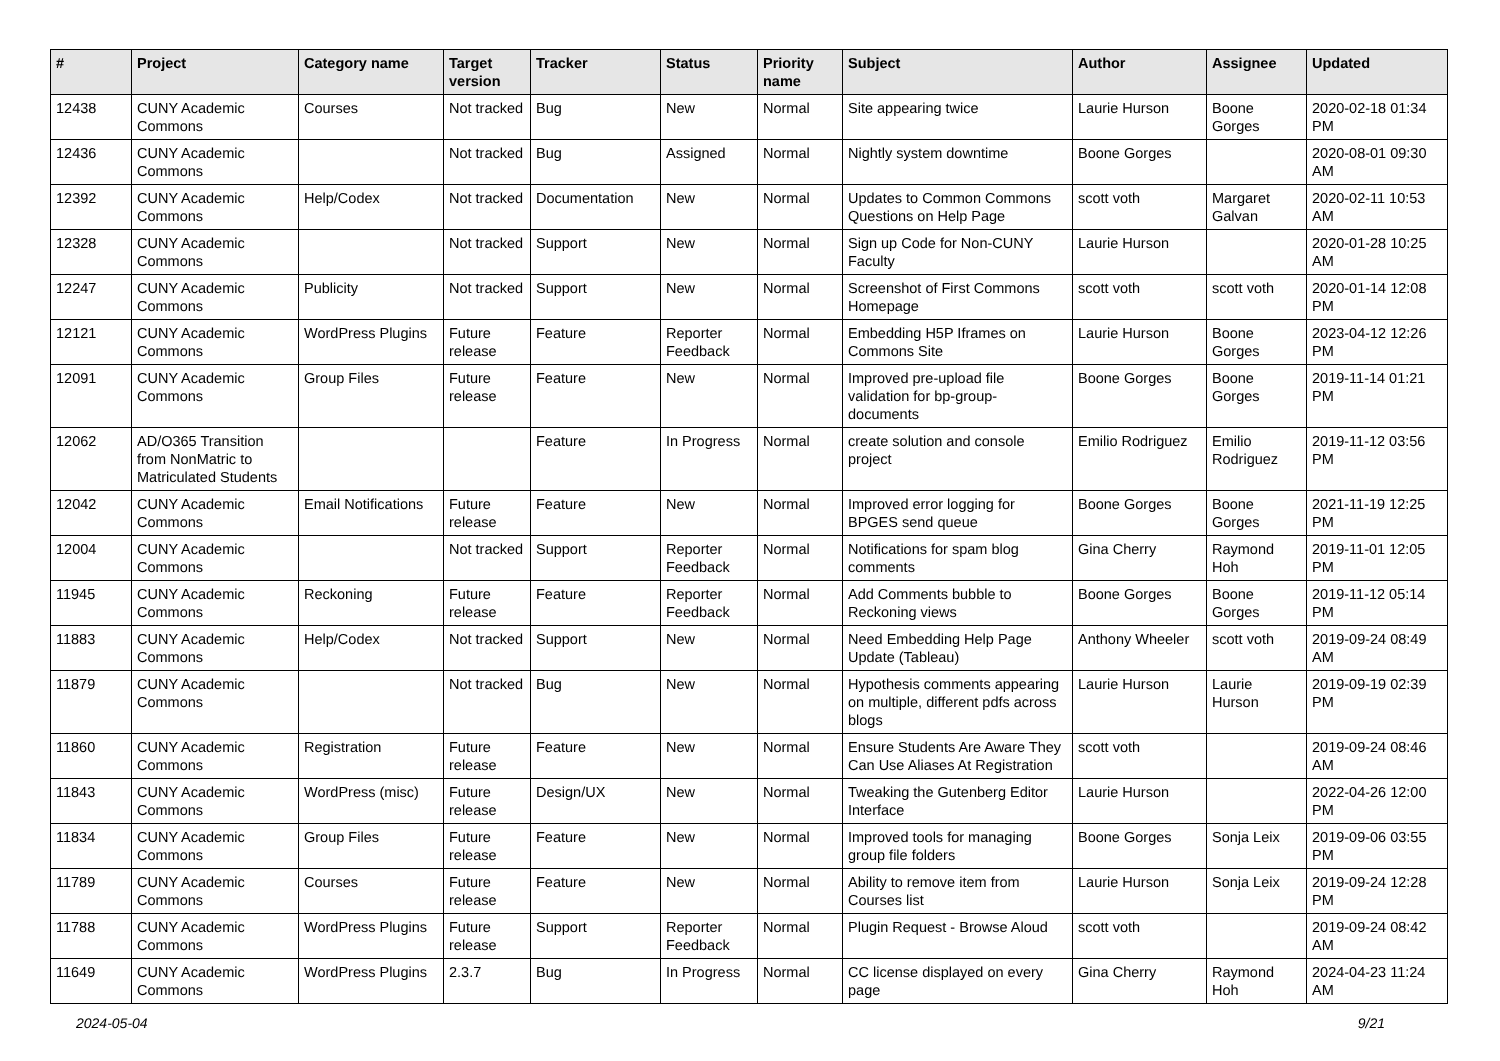| # | Project | Category name | Target version | Tracker | Status | Priority name | Subject | Author | Assignee | Updated |
| --- | --- | --- | --- | --- | --- | --- | --- | --- | --- | --- |
| 12438 | CUNY Academic Commons | Courses | Not tracked | Bug | New | Normal | Site appearing twice | Laurie Hurson | Boone Gorges | 2020-02-18 01:34 PM |
| 12436 | CUNY Academic Commons | | Not tracked | Bug | Assigned | Normal | Nightly system downtime | Boone Gorges | | 2020-08-01 09:30 AM |
| 12392 | CUNY Academic Commons | Help/Codex | Not tracked | Documentation | New | Normal | Updates to Common Commons Questions on Help Page | scott voth | Margaret Galvan | 2020-02-11 10:53 AM |
| 12328 | CUNY Academic Commons | | Not tracked | Support | New | Normal | Sign up Code for Non-CUNY Faculty | Laurie Hurson | | 2020-01-28 10:25 AM |
| 12247 | CUNY Academic Commons | Publicity | Not tracked | Support | New | Normal | Screenshot of First Commons Homepage | scott voth | scott voth | 2020-01-14 12:08 PM |
| 12121 | CUNY Academic Commons | WordPress Plugins | Future release | Feature | Reporter Feedback | Normal | Embedding H5P Iframes on Commons Site | Laurie Hurson | Boone Gorges | 2023-04-12 12:26 PM |
| 12091 | CUNY Academic Commons | Group Files | Future release | Feature | New | Normal | Improved pre-upload file validation for bp-group-documents | Boone Gorges | Boone Gorges | 2019-11-14 01:21 PM |
| 12062 | AD/O365 Transition from NonMatric to Matriculated Students | | | Feature | In Progress | Normal | create solution and console project | Emilio Rodriguez | Emilio Rodriguez | 2019-11-12 03:56 PM |
| 12042 | CUNY Academic Commons | Email Notifications | Future release | Feature | New | Normal | Improved error logging for BPGES send queue | Boone Gorges | Boone Gorges | 2021-11-19 12:25 PM |
| 12004 | CUNY Academic Commons | | Not tracked | Support | Reporter Feedback | Normal | Notifications for spam blog comments | Gina Cherry | Raymond Hoh | 2019-11-01 12:05 PM |
| 11945 | CUNY Academic Commons | Reckoning | Future release | Feature | Reporter Feedback | Normal | Add Comments bubble to Reckoning views | Boone Gorges | Boone Gorges | 2019-11-12 05:14 PM |
| 11883 | CUNY Academic Commons | Help/Codex | Not tracked | Support | New | Normal | Need Embedding Help Page Update (Tableau) | Anthony Wheeler | scott voth | 2019-09-24 08:49 AM |
| 11879 | CUNY Academic Commons | | Not tracked | Bug | New | Normal | Hypothesis comments appearing on multiple, different pdfs across blogs | Laurie Hurson | Laurie Hurson | 2019-09-19 02:39 PM |
| 11860 | CUNY Academic Commons | Registration | Future release | Feature | New | Normal | Ensure Students Are Aware They Can Use Aliases At Registration | scott voth | | 2019-09-24 08:46 AM |
| 11843 | CUNY Academic Commons | WordPress (misc) | Future release | Design/UX | New | Normal | Tweaking the Gutenberg Editor Interface | Laurie Hurson | | 2022-04-26 12:00 PM |
| 11834 | CUNY Academic Commons | Group Files | Future release | Feature | New | Normal | Improved tools for managing group file folders | Boone Gorges | Sonja Leix | 2019-09-06 03:55 PM |
| 11789 | CUNY Academic Commons | Courses | Future release | Feature | New | Normal | Ability to remove item from Courses list | Laurie Hurson | Sonja Leix | 2019-09-24 12:28 PM |
| 11788 | CUNY Academic Commons | WordPress Plugins | Future release | Support | Reporter Feedback | Normal | Plugin Request - Browse Aloud | scott voth | | 2019-09-24 08:42 AM |
| 11649 | CUNY Academic Commons | WordPress Plugins | 2.3.7 | Bug | In Progress | Normal | CC license displayed on every page | Gina Cherry | Raymond Hoh | 2024-04-23 11:24 AM |
2024-05-04 9/21